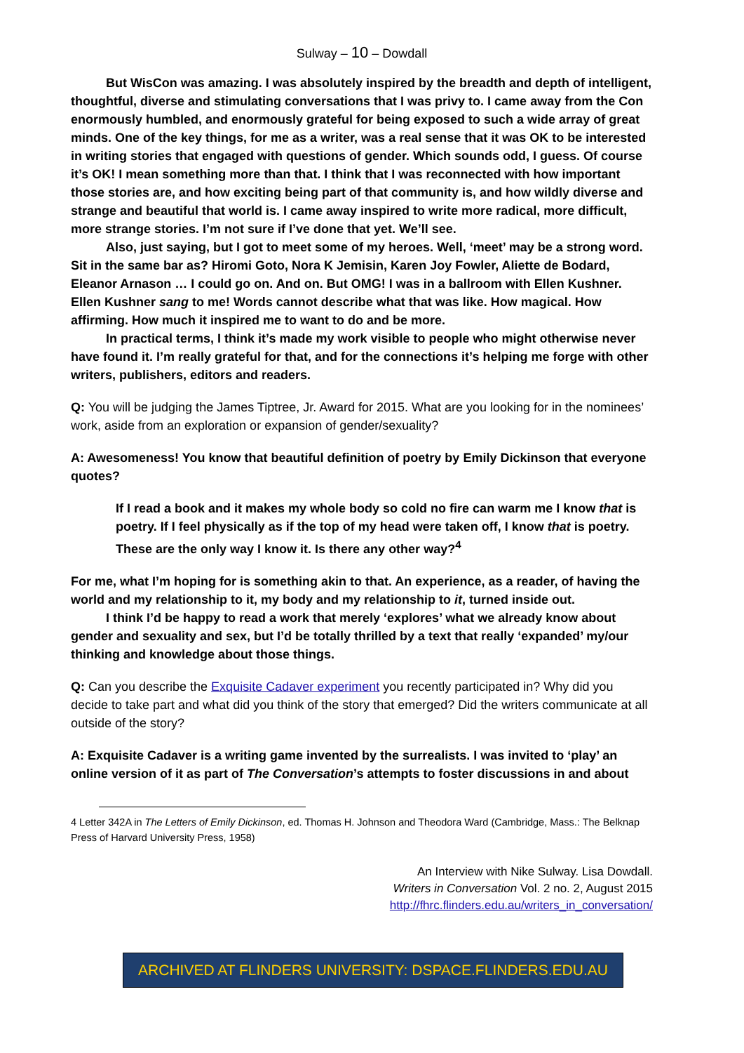Sulway – 10 – Dowdall
But WisCon was amazing. I was absolutely inspired by the breadth and depth of intelligent, thoughtful, diverse and stimulating conversations that I was privy to. I came away from the Con enormously humbled, and enormously grateful for being exposed to such a wide array of great minds. One of the key things, for me as a writer, was a real sense that it was OK to be interested in writing stories that engaged with questions of gender. Which sounds odd, I guess. Of course it’s OK! I mean something more than that. I think that I was reconnected with how important those stories are, and how exciting being part of that community is, and how wildly diverse and strange and beautiful that world is. I came away inspired to write more radical, more difficult, more strange stories. I’m not sure if I’ve done that yet. We’ll see.
Also, just saying, but I got to meet some of my heroes. Well, ‘meet’ may be a strong word. Sit in the same bar as? Hiromi Goto, Nora K Jemisin, Karen Joy Fowler, Aliette de Bodard, Eleanor Arnason … I could go on. And on. But OMG! I was in a ballroom with Ellen Kushner. Ellen Kushner sang to me! Words cannot describe what that was like. How magical. How affirming. How much it inspired me to want to do and be more.
In practical terms, I think it’s made my work visible to people who might otherwise never have found it. I’m really grateful for that, and for the connections it’s helping me forge with other writers, publishers, editors and readers.
Q: You will be judging the James Tiptree, Jr. Award for 2015. What are you looking for in the nominees’ work, aside from an exploration or expansion of gender/sexuality?
A: Awesomeness! You know that beautiful definition of poetry by Emily Dickinson that everyone quotes?
If I read a book and it makes my whole body so cold no fire can warm me I know that is poetry. If I feel physically as if the top of my head were taken off, I know that is poetry. These are the only way I know it. Is there any other way?<sup>4</sup>
For me, what I’m hoping for is something akin to that. An experience, as a reader, of having the world and my relationship to it, my body and my relationship to it, turned inside out.
I think I’d be happy to read a work that merely ‘explores’ what we already know about gender and sexuality and sex, but I’d be totally thrilled by a text that really ‘expanded’ my/our thinking and knowledge about those things.
Q: Can you describe the Exquisite Cadaver experiment you recently participated in? Why did you decide to take part and what did you think of the story that emerged? Did the writers communicate at all outside of the story?
A: Exquisite Cadaver is a writing game invented by the surrealists. I was invited to ‘play’ an online version of it as part of The Conversation’s attempts to foster discussions in and about
4 Letter 342A in The Letters of Emily Dickinson, ed. Thomas H. Johnson and Theodora Ward (Cambridge, Mass.: The Belknap Press of Harvard University Press, 1958)
An Interview with Nike Sulway. Lisa Dowdall.
Writers in Conversation Vol. 2 no. 2, August 2015
http://fhrc.flinders.edu.au/writers_in_conversation/
ARCHIVED AT FLINDERS UNIVERSITY: DSPACE.FLINDERS.EDU.AU